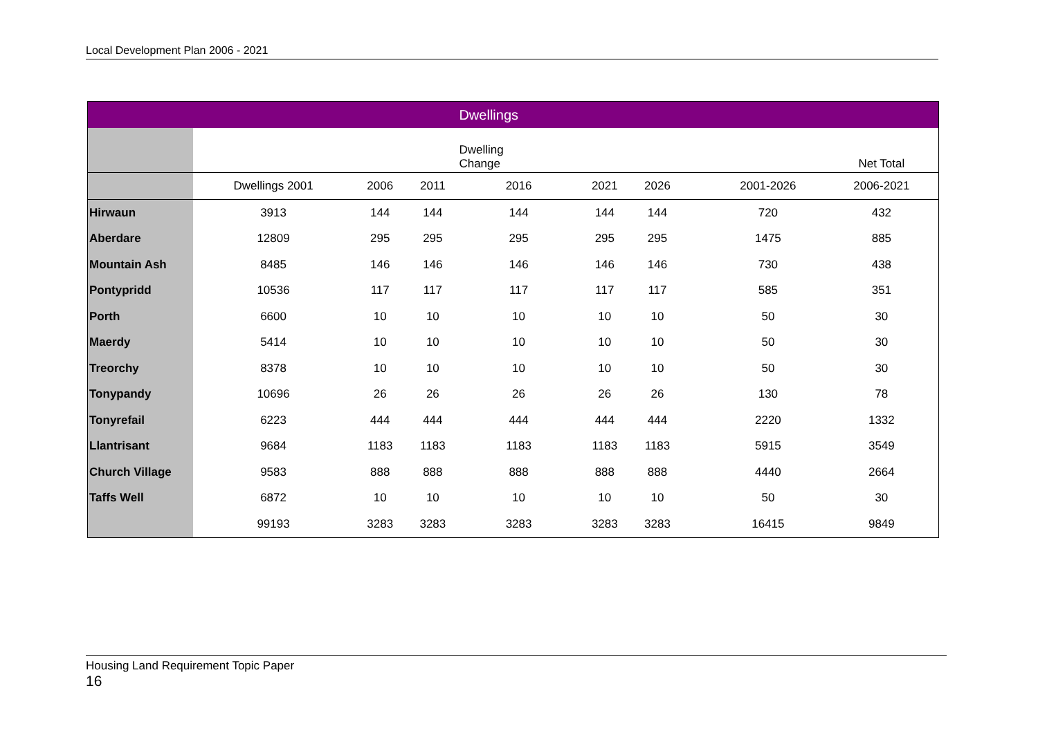Local Development Plan 2006 - 2021
| | | | | Dwellings | | | | | |
| | | | | Dwelling Change | | | | | Net Total |
| | Dwellings 2001 | 2006 | 2011 | 2016 | 2021 | 2026 | | 2001-2026 | 2006-2021 |
| Hirwaun | 3913 | 144 | 144 | 144 | 144 | 144 | | 720 | 432 |
| Aberdare | 12809 | 295 | 295 | 295 | 295 | 295 | | 1475 | 885 |
| Mountain Ash | 8485 | 146 | 146 | 146 | 146 | 146 | | 730 | 438 |
| Pontypridd | 10536 | 117 | 117 | 117 | 117 | 117 | | 585 | 351 |
| Porth | 6600 | 10 | 10 | 10 | 10 | 10 | | 50 | 30 |
| Maerdy | 5414 | 10 | 10 | 10 | 10 | 10 | | 50 | 30 |
| Treorchy | 8378 | 10 | 10 | 10 | 10 | 10 | | 50 | 30 |
| Tonypandy | 10696 | 26 | 26 | 26 | 26 | 26 | | 130 | 78 |
| Tonyrefail | 6223 | 444 | 444 | 444 | 444 | 444 | | 2220 | 1332 |
| Llantrisant | 9684 | 1183 | 1183 | 1183 | 1183 | 1183 | | 5915 | 3549 |
| Church Village | 9583 | 888 | 888 | 888 | 888 | 888 | | 4440 | 2664 |
| Taffs Well | 6872 | 10 | 10 | 10 | 10 | 10 | | 50 | 30 |
| | 99193 | 3283 | 3283 | 3283 | 3283 | 3283 | | 16415 | 9849 |
Housing Land Requirement Topic Paper
16